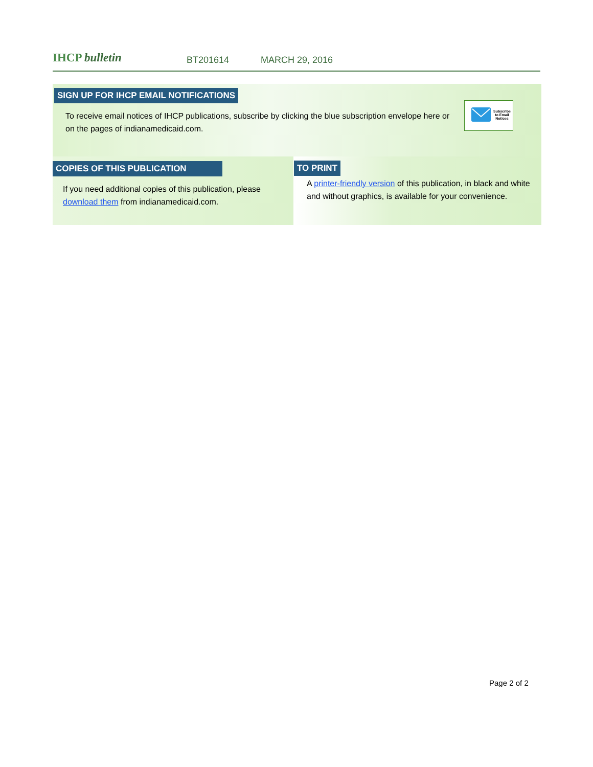IHCP bulletin
BT201614 MARCH 29, 2016
SIGN UP FOR IHCP EMAIL NOTIFICATIONS
To receive email notices of IHCP publications, subscribe by clicking the blue subscription envelope here or on the pages of indianamedicaid.com.
Subscribe
to Email
Notices
COPIES OF THIS PUBLICATION
If you need additional copies of this publication, please download them from indianamedicaid.com.
TO PRINT
A printer-friendly version of this publication, in black and white and without graphics, is available for your convenience.
Page 2 of 2